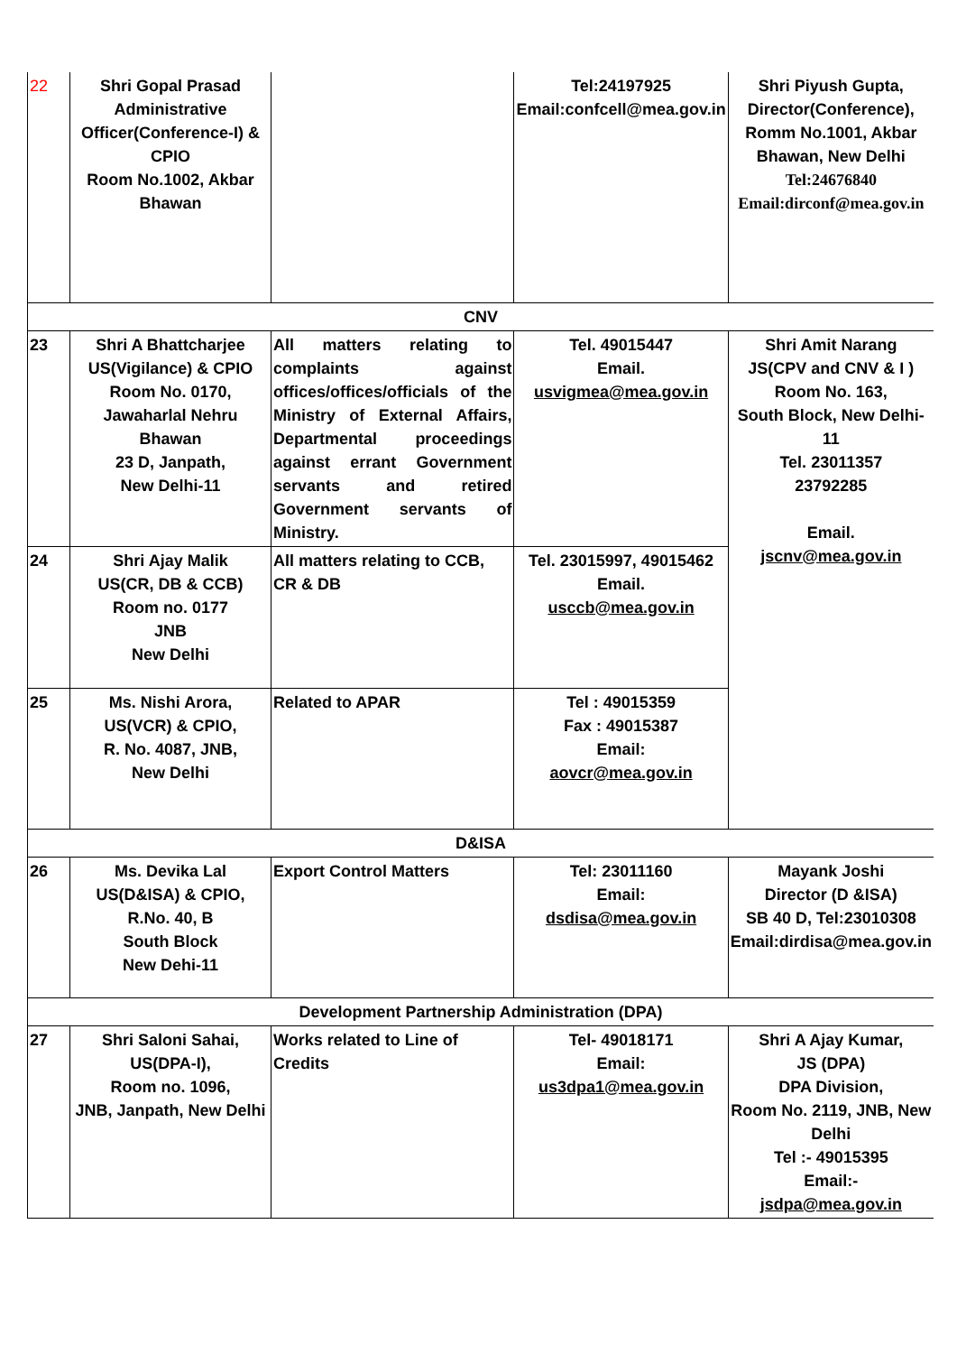| 22 | Shri Gopal Prasad Administrative Officer(Conference-I) & CPIO Room No.1002, Akbar Bhawan | | Tel:24197925 Email:confcell@mea.gov.in | Shri Piyush Gupta, Director(Conference), Romm No.1001, Akbar Bhawan, New Delhi Tel:24676840 Email:dirconf@mea.gov.in |
| CNV | | | | |
| 23 | Shri A Bhattcharjee US(Vigilance) & CPIO Room No. 0170, Jawaharlal Nehru Bhawan 23 D, Janpath, New Delhi-11 | All matters relating to complaints against offices/offices/officials of the Ministry of External Affairs, Departmental proceedings against errant Government servants and retired Government servants of Ministry. | Tel. 49015447 Email. usvigmea@mea.gov.in | Shri Amit Narang JS(CPV and CNV & I ) Room No. 163, South Block, New Delhi-11 Tel. 23011357 23792285 Email. jscnv@mea.gov.in |
| 24 | Shri Ajay Malik US(CR, DB & CCB) Room no. 0177 JNB New Delhi | All matters relating to CCB, CR & DB | Tel. 23015997, 49015462 Email. usccb@mea.gov.in | |
| 25 | Ms. Nishi Arora, US(VCR) & CPIO, R. No. 4087, JNB, New Delhi | Related to APAR | Tel : 49015359 Fax : 49015387 Email: aovcr@mea.gov.in | |
| D&ISA | | | | |
| 26 | Ms. Devika Lal US(D&ISA) & CPIO, R.No. 40, B South Block New Dehi-11 | Export Control Matters | Tel: 23011160 Email: dsdisa@mea.gov.in | Mayank Joshi Director (D &ISA) SB 40 D, Tel:23010308 Email:dirdisa@mea.gov.in |
| Development Partnership Administration (DPA) | | | | |
| 27 | Shri Saloni Sahai, US(DPA-I), Room no. 1096, JNB, Janpath, New Delhi | Works related to Line of Credits | Tel- 49018171 Email: us3dpa1@mea.gov.in | Shri A Ajay Kumar, JS (DPA) DPA Division, Room No. 2119, JNB, New Delhi Tel :- 49015395 Email:- jsdpa@mea.gov.in |